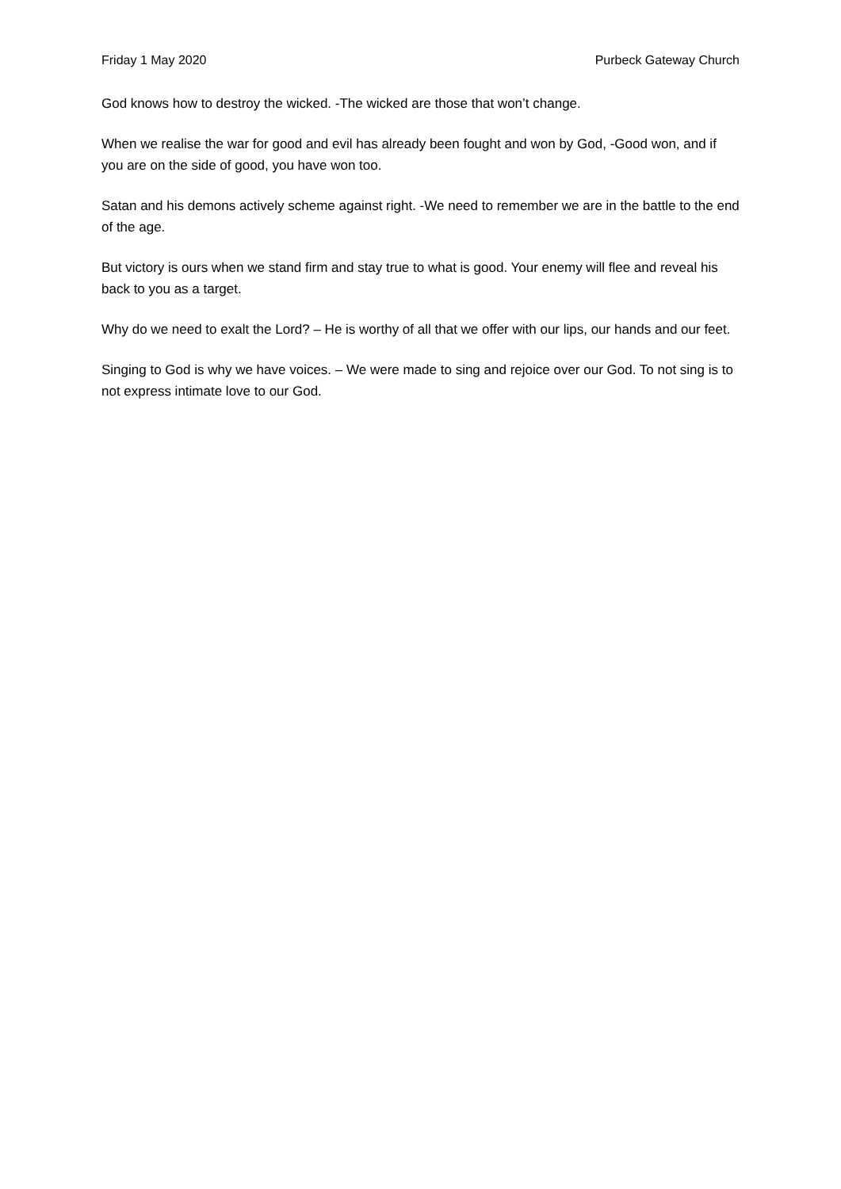Friday 1 May 2020 Purbeck Gateway Church
God knows how to destroy the wicked. -The wicked are those that won’t change.
When we realise the war for good and evil has already been fought and won by God, -Good won, and if you are on the side of good, you have won too.
Satan and his demons actively scheme against right. -We need to remember we are in the battle to the end of the age.
But victory is ours when we stand firm and stay true to what is good. Your enemy will flee and reveal his back to you as a target.
Why do we need to exalt the Lord? – He is worthy of all that we offer with our lips, our hands and our feet.
Singing to God is why we have voices. – We were made to sing and rejoice over our God. To not sing is to not express intimate love to our God.